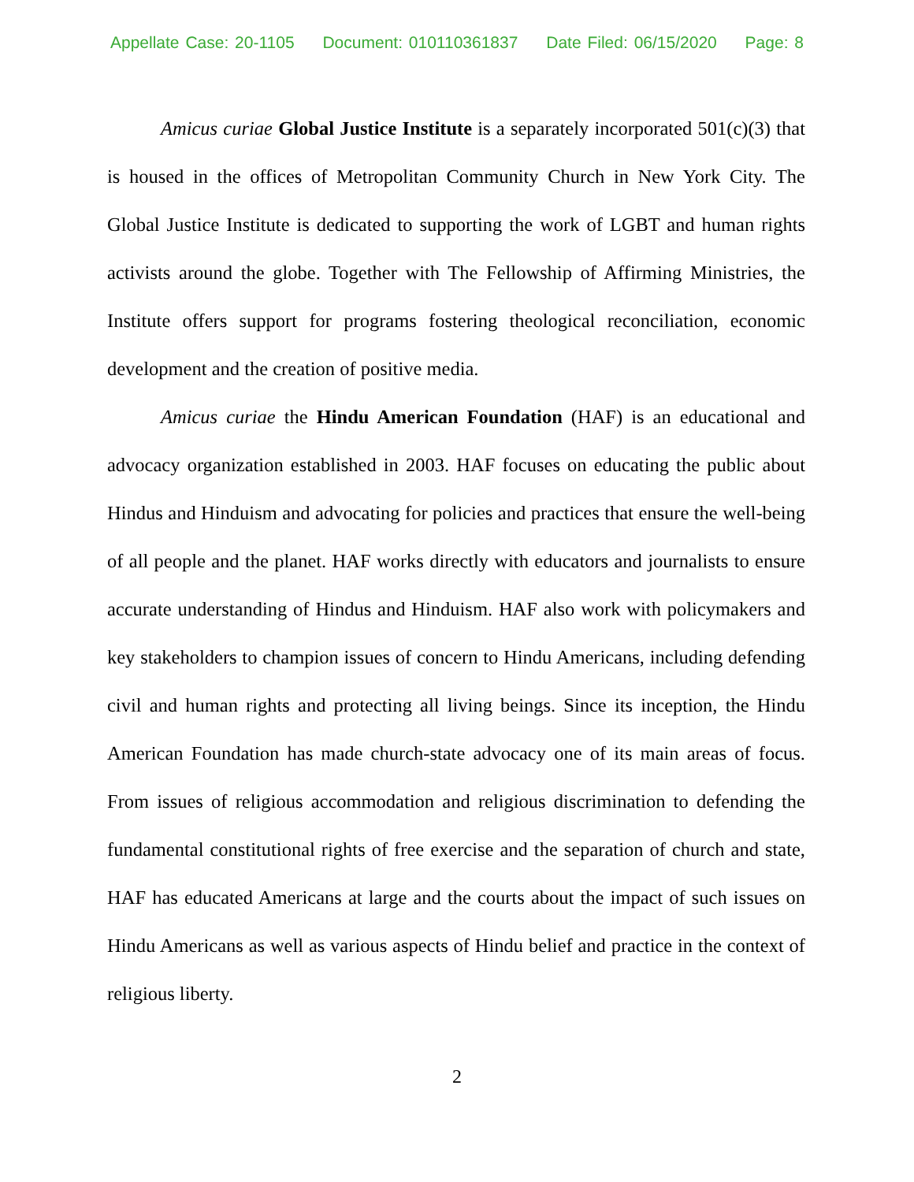Appellate Case: 20-1105 Document: 010110361837 Date Filed: 06/15/2020 Page: 8
Amicus curiae Global Justice Institute is a separately incorporated 501(c)(3) that is housed in the offices of Metropolitan Community Church in New York City. The Global Justice Institute is dedicated to supporting the work of LGBT and human rights activists around the globe. Together with The Fellowship of Affirming Ministries, the Institute offers support for programs fostering theological reconciliation, economic development and the creation of positive media.
Amicus curiae the Hindu American Foundation (HAF) is an educational and advocacy organization established in 2003. HAF focuses on educating the public about Hindus and Hinduism and advocating for policies and practices that ensure the well-being of all people and the planet. HAF works directly with educators and journalists to ensure accurate understanding of Hindus and Hinduism. HAF also work with policymakers and key stakeholders to champion issues of concern to Hindu Americans, including defending civil and human rights and protecting all living beings. Since its inception, the Hindu American Foundation has made church-state advocacy one of its main areas of focus. From issues of religious accommodation and religious discrimination to defending the fundamental constitutional rights of free exercise and the separation of church and state, HAF has educated Americans at large and the courts about the impact of such issues on Hindu Americans as well as various aspects of Hindu belief and practice in the context of religious liberty.
2